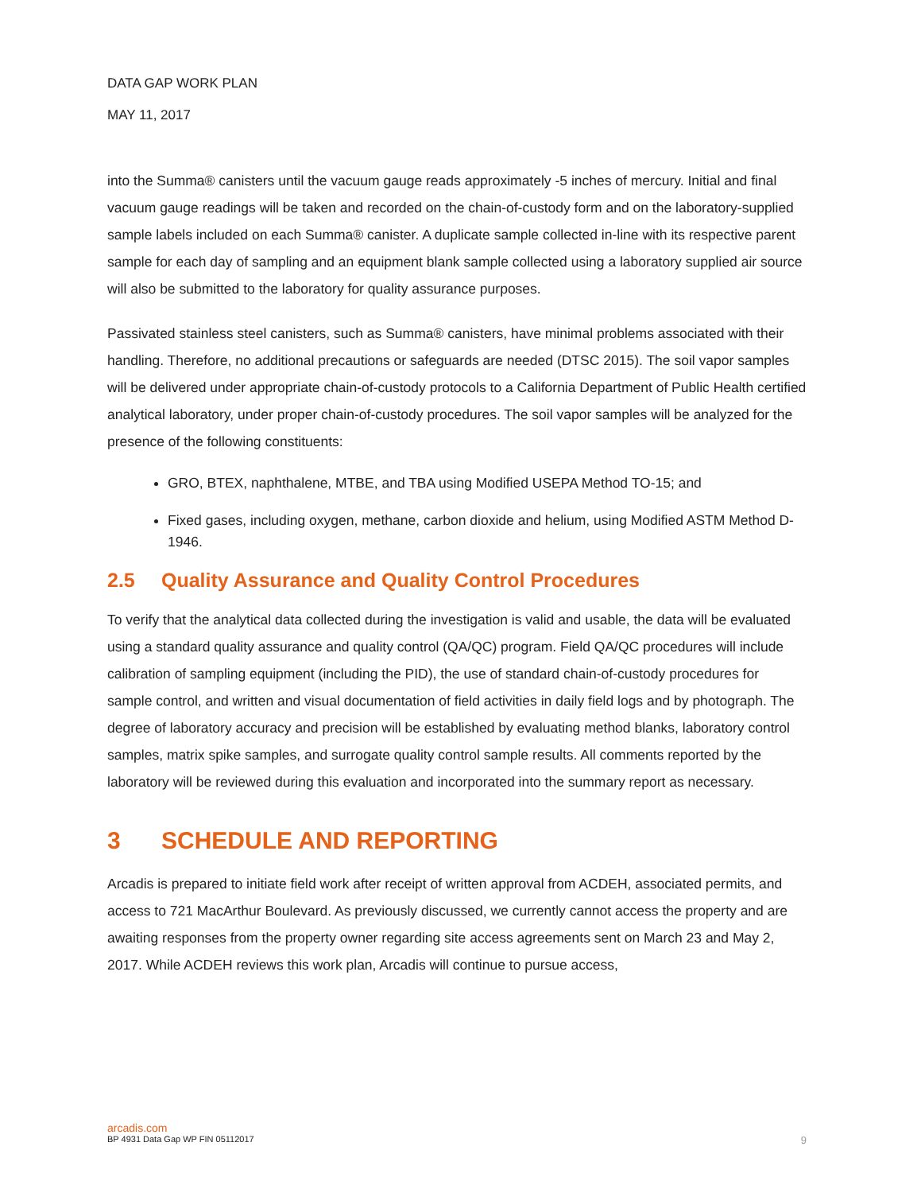DATA GAP WORK PLAN
MAY 11, 2017
into the Summa® canisters until the vacuum gauge reads approximately -5 inches of mercury. Initial and final vacuum gauge readings will be taken and recorded on the chain-of-custody form and on the laboratory-supplied sample labels included on each Summa® canister. A duplicate sample collected in-line with its respective parent sample for each day of sampling and an equipment blank sample collected using a laboratory supplied air source will also be submitted to the laboratory for quality assurance purposes.
Passivated stainless steel canisters, such as Summa® canisters, have minimal problems associated with their handling. Therefore, no additional precautions or safeguards are needed (DTSC 2015). The soil vapor samples will be delivered under appropriate chain-of-custody protocols to a California Department of Public Health certified analytical laboratory, under proper chain-of-custody procedures. The soil vapor samples will be analyzed for the presence of the following constituents:
GRO, BTEX, naphthalene, MTBE, and TBA using Modified USEPA Method TO-15; and
Fixed gases, including oxygen, methane, carbon dioxide and helium, using Modified ASTM Method D-1946.
2.5 Quality Assurance and Quality Control Procedures
To verify that the analytical data collected during the investigation is valid and usable, the data will be evaluated using a standard quality assurance and quality control (QA/QC) program. Field QA/QC procedures will include calibration of sampling equipment (including the PID), the use of standard chain-of-custody procedures for sample control, and written and visual documentation of field activities in daily field logs and by photograph. The degree of laboratory accuracy and precision will be established by evaluating method blanks, laboratory control samples, matrix spike samples, and surrogate quality control sample results. All comments reported by the laboratory will be reviewed during this evaluation and incorporated into the summary report as necessary.
3 SCHEDULE AND REPORTING
Arcadis is prepared to initiate field work after receipt of written approval from ACDEH, associated permits, and access to 721 MacArthur Boulevard. As previously discussed, we currently cannot access the property and are awaiting responses from the property owner regarding site access agreements sent on March 23 and May 2, 2017. While ACDEH reviews this work plan, Arcadis will continue to pursue access,
arcadis.com
9 BP 4931 Data Gap WP FIN 05112017